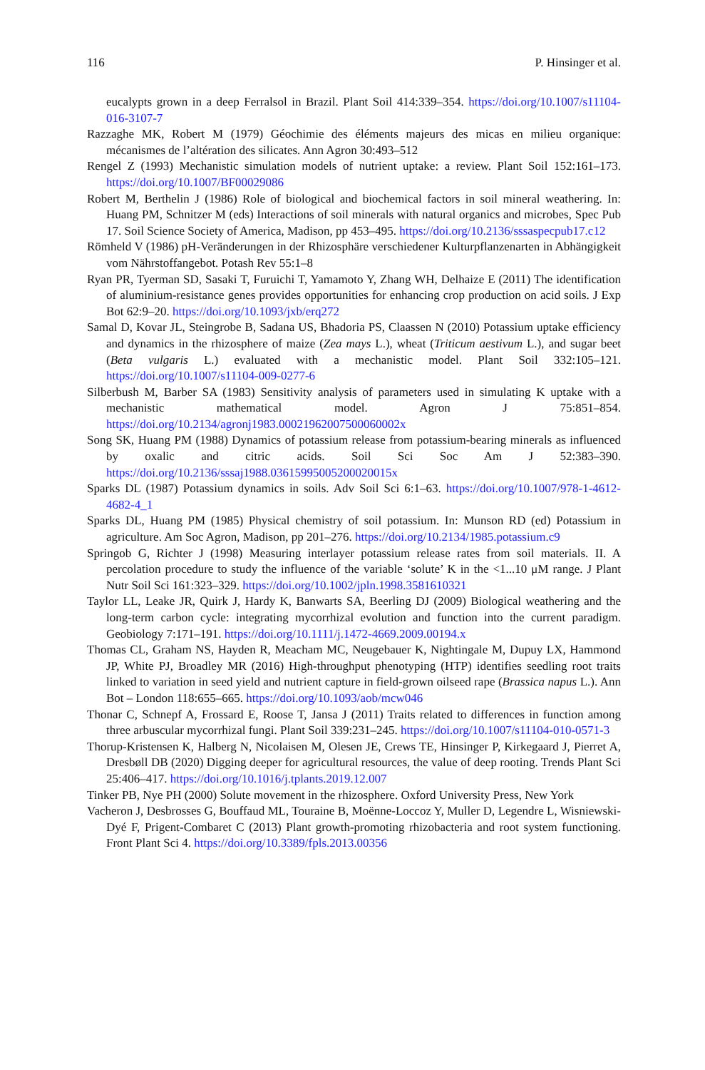116 P. Hinsinger et al.
eucalypts grown in a deep Ferralsol in Brazil. Plant Soil 414:339–354. https://doi.org/10.1007/s11104-016-3107-7
Razzaghe MK, Robert M (1979) Géochimie des éléments majeurs des micas en milieu organique: mécanismes de l’altération des silicates. Ann Agron 30:493–512
Rengel Z (1993) Mechanistic simulation models of nutrient uptake: a review. Plant Soil 152:161–173. https://doi.org/10.1007/BF00029086
Robert M, Berthelin J (1986) Role of biological and biochemical factors in soil mineral weathering. In: Huang PM, Schnitzer M (eds) Interactions of soil minerals with natural organics and microbes, Spec Pub 17. Soil Science Society of America, Madison, pp 453–495. https://doi.org/10.2136/sssaspecpub17.c12
Römheld V (1986) pH-Veränderungen in der Rhizosphäre verschiedener Kulturpflanzenarten in Abhängigkeit vom Nährstoffangebot. Potash Rev 55:1–8
Ryan PR, Tyerman SD, Sasaki T, Furuichi T, Yamamoto Y, Zhang WH, Delhaize E (2011) The identification of aluminium-resistance genes provides opportunities for enhancing crop production on acid soils. J Exp Bot 62:9–20. https://doi.org/10.1093/jxb/erq272
Samal D, Kovar JL, Steingrobe B, Sadana US, Bhadoria PS, Claassen N (2010) Potassium uptake efficiency and dynamics in the rhizosphere of maize (Zea mays L.), wheat (Triticum aestivum L.), and sugar beet (Beta vulgaris L.) evaluated with a mechanistic model. Plant Soil 332:105–121. https://doi.org/10.1007/s11104-009-0277-6
Silberbush M, Barber SA (1983) Sensitivity analysis of parameters used in simulating K uptake with a mechanistic mathematical model. Agron J 75:851–854. https://doi.org/10.2134/agronj1983.00021962007500060002x
Song SK, Huang PM (1988) Dynamics of potassium release from potassium-bearing minerals as influenced by oxalic and citric acids. Soil Sci Soc Am J 52:383–390. https://doi.org/10.2136/sssaj1988.03615995005200020015x
Sparks DL (1987) Potassium dynamics in soils. Adv Soil Sci 6:1–63. https://doi.org/10.1007/978-1-4612-4682-4_1
Sparks DL, Huang PM (1985) Physical chemistry of soil potassium. In: Munson RD (ed) Potassium in agriculture. Am Soc Agron, Madison, pp 201–276. https://doi.org/10.2134/1985.potassium.c9
Springob G, Richter J (1998) Measuring interlayer potassium release rates from soil materials. II. A percolation procedure to study the influence of the variable ‘solute’ K in the <1...10 μM range. J Plant Nutr Soil Sci 161:323–329. https://doi.org/10.1002/jpln.1998.3581610321
Taylor LL, Leake JR, Quirk J, Hardy K, Banwarts SA, Beerling DJ (2009) Biological weathering and the long-term carbon cycle: integrating mycorrhizal evolution and function into the current paradigm. Geobiology 7:171–191. https://doi.org/10.1111/j.1472-4669.2009.00194.x
Thomas CL, Graham NS, Hayden R, Meacham MC, Neugebauer K, Nightingale M, Dupuy LX, Hammond JP, White PJ, Broadley MR (2016) High-throughput phenotyping (HTP) identifies seedling root traits linked to variation in seed yield and nutrient capture in field-grown oilseed rape (Brassica napus L.). Ann Bot – London 118:655–665. https://doi.org/10.1093/aob/mcw046
Thonar C, Schnepf A, Frossard E, Roose T, Jansa J (2011) Traits related to differences in function among three arbuscular mycorrhizal fungi. Plant Soil 339:231–245. https://doi.org/10.1007/s11104-010-0571-3
Thorup-Kristensen K, Halberg N, Nicolaisen M, Olesen JE, Crews TE, Hinsinger P, Kirkegaard J, Pierret A, Dresbøll DB (2020) Digging deeper for agricultural resources, the value of deep rooting. Trends Plant Sci 25:406–417. https://doi.org/10.1016/j.tplants.2019.12.007
Tinker PB, Nye PH (2000) Solute movement in the rhizosphere. Oxford University Press, New York
Vacheron J, Desbrosses G, Bouffaud ML, Touraine B, Moënne-Loccoz Y, Muller D, Legendre L, Wisniewski-Dyé F, Prigent-Combaret C (2013) Plant growth-promoting rhizobacteria and root system functioning. Front Plant Sci 4. https://doi.org/10.3389/fpls.2013.00356